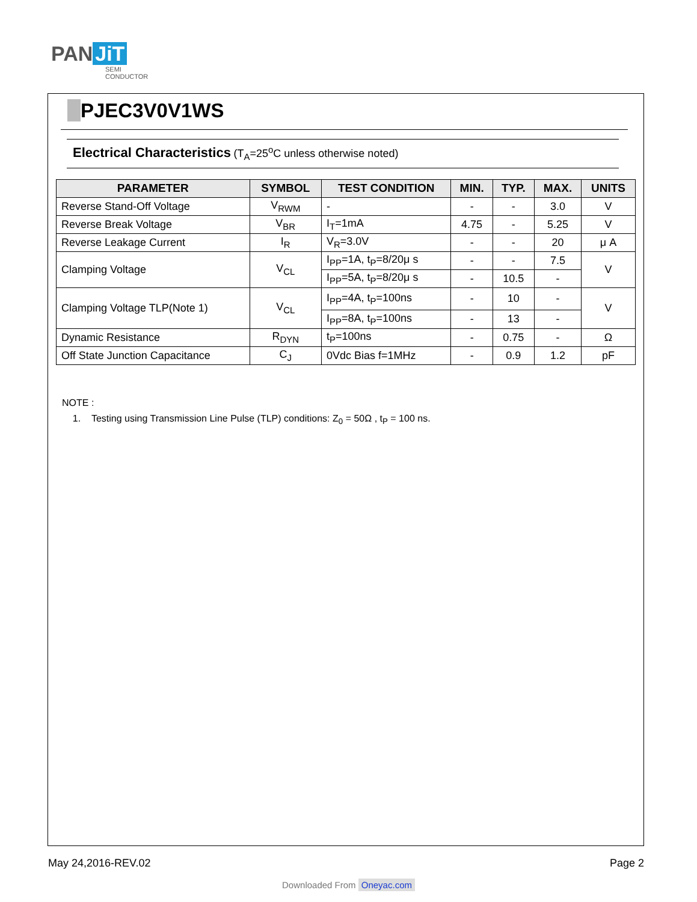PAN JiT
SEMI
CONDUCTOR
PJEC3V0V1WS
Electrical Characteristics (T<sub>A</sub>=25<sup>o</sup>C unless otherwise noted)
| PARAMETER | SYMBOL | TEST CONDITION | MIN. | TYP. | MAX. | UNITS |
| --- | --- | --- | --- | --- | --- | --- |
| Reverse Stand-Off Voltage | V<sub>RWM</sub> | - | - | - | 3.0 | V |
| Reverse Break Voltage | V<sub>BR</sub> | I<sub>T</sub>=1mA | 4.75 | - | 5.25 | V |
| Reverse Leakage Current | I<sub>R</sub> | V<sub>R</sub>=3.0V | - | - | 20 | μ A |
| Clamping Voltage | V<sub>CL</sub> | I<sub>PP</sub>=1A, t<sub>P</sub>=8/20μ s | - | - | 7.5 | V |
| | | I<sub>PP</sub>=5A, t<sub>P</sub>=8/20μ s | - | 10.5 | - | |
| Clamping Voltage TLP(Note 1) | V<sub>CL</sub> | I<sub>PP</sub>=4A, t<sub>P</sub>=100ns | - | 10 | - | V |
| | | I<sub>PP</sub>=8A, t<sub>P</sub>=100ns | - | 13 | - | |
| Dynamic Resistance | R<sub>DYN</sub> | t<sub>P</sub>=100ns | - | 0.75 | - | Ω |
| Off State Junction Capacitance | C<sub>J</sub> | 0Vdc Bias f=1MHz | - | 0.9 | 1.2 | pF |
NOTE :
1. Testing using Transmission Line Pulse (TLP) conditions: Z<sub>0</sub> = 50Ω , t<sub>P</sub> = 100 ns.
May 24,2016-REV.02 Page 2
Downloaded From Oneyac.com